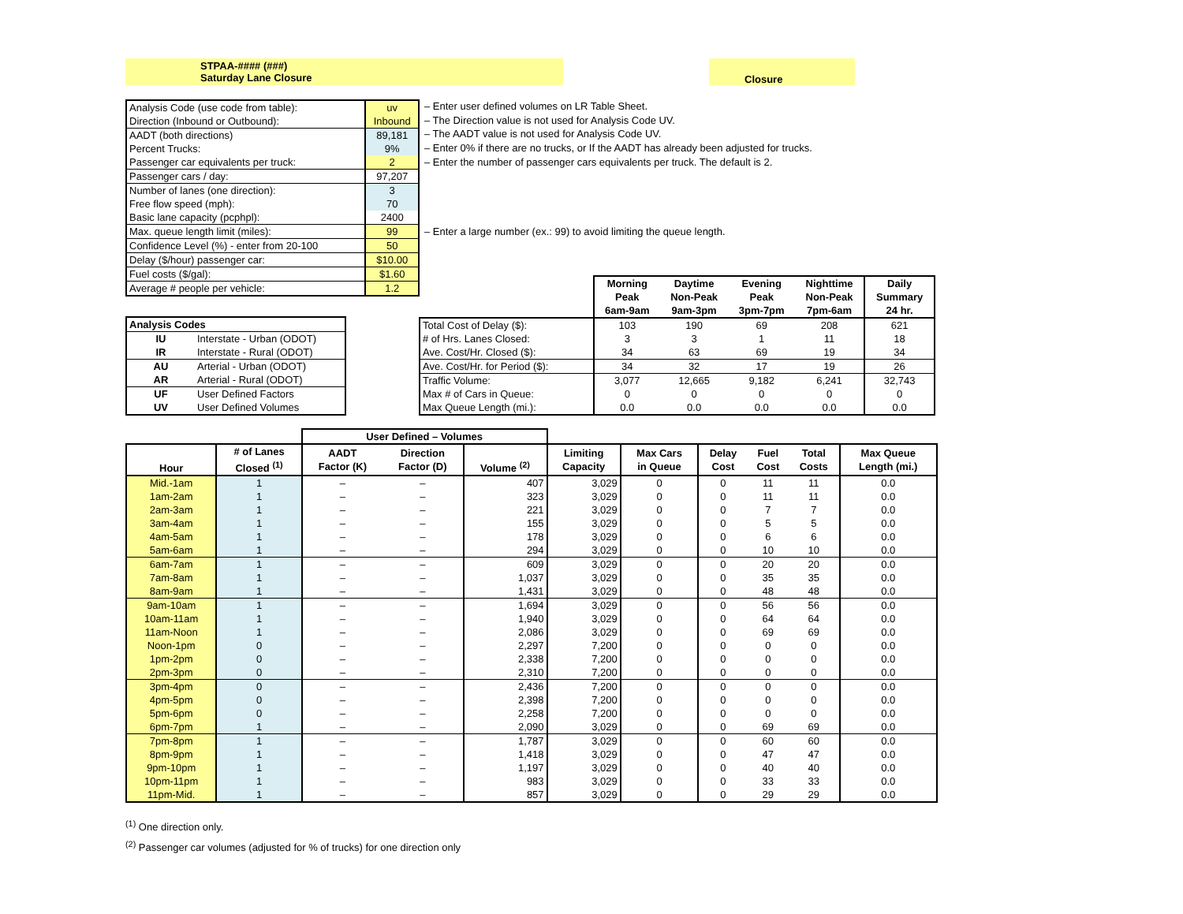STPAA-#### (###)
Saturday Lane Closure
Closure
| Analysis Code (use code from table): | uv |
| Direction (Inbound or Outbound): | Inbound |
| AADT (both directions) | 89,181 |
| Percent Trucks: | 9% |
| Passenger car equivalents per truck: | 2 |
| Passenger cars / day: | 97,207 |
| Number of lanes (one direction): | 3 |
| Free flow speed (mph): | 70 |
| Basic lane capacity (pcphpl): | 2400 |
| Max. queue length limit (miles): | 99 |
| Confidence Level (%) - enter from 20-100 | 50 |
| Delay ($/hour) passenger car: | $10.00 |
| Fuel costs ($/gal): | $1.60 |
| Average # people per vehicle: | 1.2 |
– Enter user defined volumes on LR Table Sheet.
– The Direction value is not used for Analysis Code UV.
– The AADT value is not used for Analysis Code UV.
– Enter 0% if there are no trucks, or If the AADT has already been adjusted for trucks.
– Enter the number of passenger cars equivalents per truck. The default is 2.
– Enter a large number (ex.: 99) to avoid limiting the queue length.
| Analysis Codes | |
| IU | Interstate - Urban (ODOT) |
| IR | Interstate - Rural (ODOT) |
| AU | Arterial - Urban (ODOT) |
| AR | Arterial - Rural (ODOT) |
| UF | User Defined Factors |
| UV | User Defined Volumes |
| | Morning Peak 6am-9am | Daytime Non-Peak 9am-3pm | Evening Peak 3pm-7pm | Nighttime Non-Peak 7pm-6am | Daily Summary 24 hr. |
| --- | --- | --- | --- | --- | --- |
| Total Cost of Delay ($): | 103 | 190 | 69 | 208 | 621 |
| # of Hrs. Lanes Closed: | 3 | 3 | 1 | 11 | 18 |
| Ave. Cost/Hr. Closed ($): | 34 | 63 | 69 | 19 | 34 |
| Ave. Cost/Hr. for Period ($): | 34 | 32 | 17 | 19 | 26 |
| Traffic Volume: | 3,077 | 12,665 | 9,182 | 6,241 | 32,743 |
| Max # of Cars in Queue: | 0 | 0 | 0 | 0 | 0 |
| Max Queue Length (mi.): | 0.0 | 0.0 | 0.0 | 0.0 | 0.0 |
| | | User Defined – Volumes | | | | | | | | |
| --- | --- | --- | --- | --- | --- | --- | --- | --- | --- | --- |
| Hour | # of Lanes Closed <sup>(1)</sup> | AADT Factor (K) | Direction Factor (D) | Volume <sup>(2)</sup> | Limiting Capacity | Max Cars in Queue | Delay Cost | Fuel Cost | Total Costs | Max Queue Length (mi.) |
| Mid.-1am | 1 | – | – | 407 | 3,029 | 0 | 0 | 11 | 11 | 0.0 |
| 1am-2am | 1 | – | – | 323 | 3,029 | 0 | 0 | 11 | 11 | 0.0 |
| 2am-3am | 1 | – | – | 221 | 3,029 | 0 | 0 | 7 | 7 | 0.0 |
| 3am-4am | 1 | – | – | 155 | 3,029 | 0 | 0 | 5 | 5 | 0.0 |
| 4am-5am | 1 | – | – | 178 | 3,029 | 0 | 0 | 6 | 6 | 0.0 |
| 5am-6am | 1 | – | – | 294 | 3,029 | 0 | 0 | 10 | 10 | 0.0 |
| 6am-7am | 1 | – | – | 609 | 3,029 | 0 | 0 | 20 | 20 | 0.0 |
| 7am-8am | 1 | – | – | 1,037 | 3,029 | 0 | 0 | 35 | 35 | 0.0 |
| 8am-9am | 1 | – | – | 1,431 | 3,029 | 0 | 0 | 48 | 48 | 0.0 |
| 9am-10am | 1 | – | – | 1,694 | 3,029 | 0 | 0 | 56 | 56 | 0.0 |
| 10am-11am | 1 | – | – | 1,940 | 3,029 | 0 | 0 | 64 | 64 | 0.0 |
| 11am-Noon | 1 | – | – | 2,086 | 3,029 | 0 | 0 | 69 | 69 | 0.0 |
| Noon-1pm | 0 | – | – | 2,297 | 7,200 | 0 | 0 | 0 | 0 | 0.0 |
| 1pm-2pm | 0 | – | – | 2,338 | 7,200 | 0 | 0 | 0 | 0 | 0.0 |
| 2pm-3pm | 0 | – | – | 2,310 | 7,200 | 0 | 0 | 0 | 0 | 0.0 |
| 3pm-4pm | 0 | – | – | 2,436 | 7,200 | 0 | 0 | 0 | 0 | 0.0 |
| 4pm-5pm | 0 | – | – | 2,398 | 7,200 | 0 | 0 | 0 | 0 | 0.0 |
| 5pm-6pm | 0 | – | – | 2,258 | 7,200 | 0 | 0 | 0 | 0 | 0.0 |
| 6pm-7pm | 1 | – | – | 2,090 | 3,029 | 0 | 0 | 69 | 69 | 0.0 |
| 7pm-8pm | 1 | – | – | 1,787 | 3,029 | 0 | 0 | 60 | 60 | 0.0 |
| 8pm-9pm | 1 | – | – | 1,418 | 3,029 | 0 | 0 | 47 | 47 | 0.0 |
| 9pm-10pm | 1 | – | – | 1,197 | 3,029 | 0 | 0 | 40 | 40 | 0.0 |
| 10pm-11pm | 1 | – | – | 983 | 3,029 | 0 | 0 | 33 | 33 | 0.0 |
| 11pm-Mid. | 1 | – | – | 857 | 3,029 | 0 | 0 | 29 | 29 | 0.0 |
<sup>(1)</sup> One direction only.
<sup>(2)</sup> Passenger car volumes (adjusted for % of trucks) for one direction only